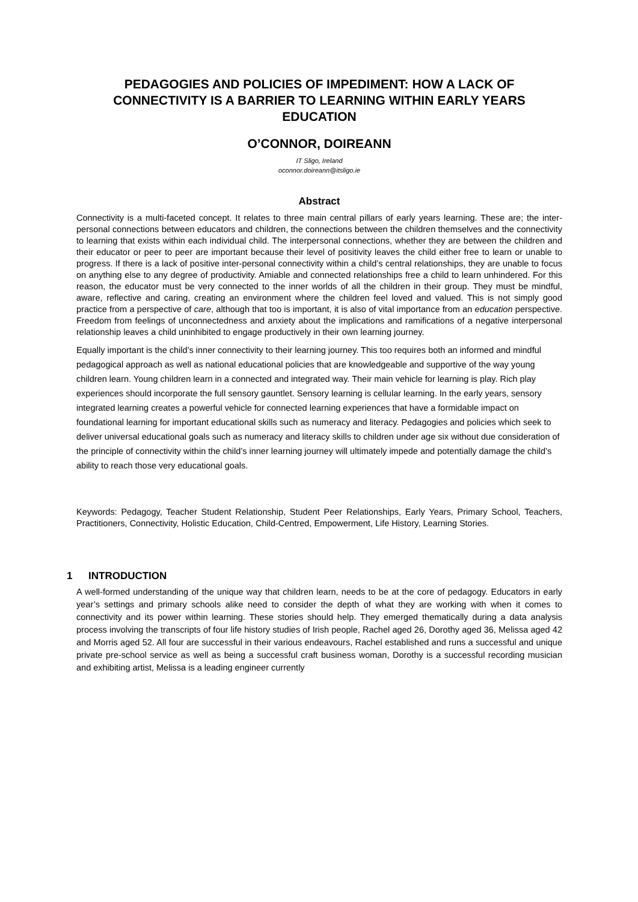PEDAGOGIES AND POLICIES OF IMPEDIMENT: HOW A LACK OF CONNECTIVITY IS A BARRIER TO LEARNING WITHIN EARLY YEARS EDUCATION
O’CONNOR, DOIREANN
IT Sligo, Ireland
oconnor.doireann@itsligo.ie
Abstract
Connectivity is a multi-faceted concept. It relates to three main central pillars of early years learning. These are; the inter-personal connections between educators and children, the connections between the children themselves and the connectivity to learning that exists within each individual child. The interpersonal connections, whether they are between the children and their educator or peer to peer are important because their level of positivity leaves the child either free to learn or unable to progress. If there is a lack of positive inter-personal connectivity within a child’s central relationships, they are unable to focus on anything else to any degree of productivity. Amiable and connected relationships free a child to learn unhindered. For this reason, the educator must be very connected to the inner worlds of all the children in their group. They must be mindful, aware, reflective and caring, creating an environment where the children feel loved and valued. This is not simply good practice from a perspective of care, although that too is important, it is also of vital importance from an education perspective. Freedom from feelings of unconnectedness and anxiety about the implications and ramifications of a negative interpersonal relationship leaves a child uninhibited to engage productively in their own learning journey.
Equally important is the child’s inner connectivity to their learning journey. This too requires both an informed and mindful pedagogical approach as well as national educational policies that are knowledgeable and supportive of the way young children learn. Young children learn in a connected and integrated way. Their main vehicle for learning is play. Rich play experiences should incorporate the full sensory gauntlet. Sensory learning is cellular learning. In the early years, sensory integrated learning creates a powerful vehicle for connected learning experiences that have a formidable impact on foundational learning for important educational skills such as numeracy and literacy. Pedagogies and policies which seek to deliver universal educational goals such as numeracy and literacy skills to children under age six without due consideration of the principle of connectivity within the child’s inner learning journey will ultimately impede and potentially damage the child’s ability to reach those very educational goals.
Keywords: Pedagogy, Teacher Student Relationship, Student Peer Relationships, Early Years, Primary School, Teachers, Practitioners, Connectivity, Holistic Education, Child-Centred, Empowerment, Life History, Learning Stories.
1 INTRODUCTION
A well-formed understanding of the unique way that children learn, needs to be at the core of pedagogy. Educators in early year’s settings and primary schools alike need to consider the depth of what they are working with when it comes to connectivity and its power within learning. These stories should help. They emerged thematically during a data analysis process involving the transcripts of four life history studies of Irish people, Rachel aged 26, Dorothy aged 36, Melissa aged 42 and Morris aged 52. All four are successful in their various endeavours, Rachel established and runs a successful and unique private pre-school service as well as being a successful craft business woman, Dorothy is a successful recording musician and exhibiting artist, Melissa is a leading engineer currently